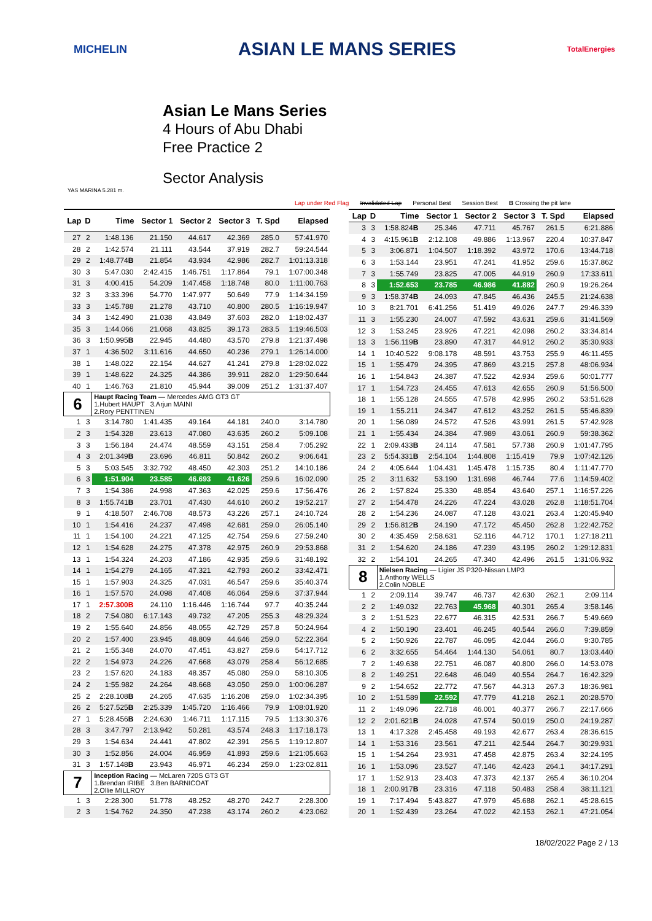MICHELIN ASIAN LE MANS SERIES TotalEnergies
Asian Le Mans Series
4 Hours of Abu Dhabi
Free Practice 2
Sector Analysis
YAS MARINA 5.281 m.
Lap under Red Flag Invalidated Lap Personal Best Session Best B Crossing the pit lane
| Lap | D | Time | Sector 1 | Sector 2 | Sector 3 | T. Spd | Elapsed |
| --- | --- | --- | --- | --- | --- | --- | --- |
| 27 | 2 | 1:48.136 | 21.150 | 44.617 | 42.369 | 285.0 | 57:41.970 |
| 28 | 2 | 1:42.574 | 21.111 | 43.544 | 37.919 | 282.7 | 59:24.544 |
| 29 | 2 | 1:48.774 B | 21.854 | 43.934 | 42.986 | 282.7 | 1:01:13.318 |
| 30 | 3 | 5:47.030 | 2:42.415 | 1:46.751 | 1:17.864 | 79.1 | 1:07:00.348 |
| 31 | 3 | 4:00.415 | 54.209 | 1:47.458 | 1:18.748 | 80.0 | 1:11:00.763 |
| 32 | 3 | 3:33.396 | 54.770 | 1:47.977 | 50.649 | 77.9 | 1:14:34.159 |
| 33 | 3 | 1:45.788 | 21.278 | 43.710 | 40.800 | 280.5 | 1:16:19.947 |
| 34 | 3 | 1:42.490 | 21.038 | 43.849 | 37.603 | 282.0 | 1:18:02.437 |
| 35 | 3 | 1:44.066 | 21.068 | 43.825 | 39.173 | 283.5 | 1:19:46.503 |
| 36 | 3 | 1:50.995 B | 22.945 | 44.480 | 43.570 | 279.8 | 1:21:37.498 |
| 37 | 1 | 4:36.502 | 3:11.616 | 44.650 | 40.236 | 279.1 | 1:26:14.000 |
| 38 | 1 | 1:48.022 | 22.154 | 44.627 | 41.241 | 279.8 | 1:28:02.022 |
| 39 | 1 | 1:48.622 | 24.325 | 44.386 | 39.911 | 282.0 | 1:29:50.644 |
| 40 | 1 | 1:46.763 | 21.810 | 45.944 | 39.009 | 251.2 | 1:31:37.407 |
| 6 | | Haupt Racing Team — Mercedes AMG GT3 GT 1.Hubert HAUPT 3.Arjun MAINI 2.Rory PENTTINEN | | | | | |
| 1 | 3 | 3:14.780 | 1:41.435 | 49.164 | 44.181 | 240.0 | 3:14.780 |
| 2 | 3 | 1:54.328 | 23.613 | 47.080 | 43.635 | 260.2 | 5:09.108 |
| 3 | 3 | 1:56.184 | 24.474 | 48.559 | 43.151 | 258.4 | 7:05.292 |
| 4 | 3 | 2:01.349 B | 23.696 | 46.811 | 50.842 | 260.2 | 9:06.641 |
| 5 | 3 | 5:03.545 | 3:32.792 | 48.450 | 42.303 | 251.2 | 14:10.186 |
| 6 | 3 | 1:51.904 | 23.585 | 46.693 | 41.626 | 259.6 | 16:02.090 |
| 7 | 3 | 1:54.386 | 24.998 | 47.363 | 42.025 | 259.6 | 17:56.476 |
| 8 | 3 | 1:55.741 B | 23.701 | 47.430 | 44.610 | 260.2 | 19:52.217 |
| 9 | 1 | 4:18.507 | 2:46.708 | 48.573 | 43.226 | 257.1 | 24:10.724 |
| 10 | 1 | 1:54.416 | 24.237 | 47.498 | 42.681 | 259.0 | 26:05.140 |
| 11 | 1 | 1:54.100 | 24.221 | 47.125 | 42.754 | 259.6 | 27:59.240 |
| 12 | 1 | 1:54.628 | 24.275 | 47.378 | 42.975 | 260.9 | 29:53.868 |
| 13 | 1 | 1:54.324 | 24.203 | 47.186 | 42.935 | 259.6 | 31:48.192 |
| 14 | 1 | 1:54.279 | 24.165 | 47.321 | 42.793 | 260.2 | 33:42.471 |
| 15 | 1 | 1:57.903 | 24.325 | 47.031 | 46.547 | 259.6 | 35:40.374 |
| 16 | 1 | 1:57.570 | 24.098 | 47.408 | 46.064 | 259.6 | 37:37.944 |
| 17 | 1 | 2:57.300 B | 24.110 | 1:16.446 | 1:16.744 | 97.7 | 40:35.244 |
| 18 | 2 | 7:54.080 | 6:17.143 | 49.732 | 47.205 | 255.3 | 48:29.324 |
| 19 | 2 | 1:55.640 | 24.856 | 48.055 | 42.729 | 257.8 | 50:24.964 |
| 20 | 2 | 1:57.400 | 23.945 | 48.809 | 44.646 | 259.0 | 52:22.364 |
| 21 | 2 | 1:55.348 | 24.070 | 47.451 | 43.827 | 259.6 | 54:17.712 |
| 22 | 2 | 1:54.973 | 24.226 | 47.668 | 43.079 | 258.4 | 56:12.685 |
| 23 | 2 | 1:57.620 | 24.183 | 48.357 | 45.080 | 259.0 | 58:10.305 |
| 24 | 2 | 1:55.982 | 24.264 | 48.668 | 43.050 | 259.0 | 1:00:06.287 |
| 25 | 2 | 2:28.108 B | 24.265 | 47.635 | 1:16.208 | 259.0 | 1:02:34.395 |
| 26 | 2 | 5:27.525 B | 2:25.339 | 1:45.720 | 1:16.466 | 79.9 | 1:08:01.920 |
| 27 | 1 | 5:28.456 B | 2:24.630 | 1:46.711 | 1:17.115 | 79.5 | 1:13:30.376 |
| 28 | 3 | 3:47.797 | 2:13.942 | 50.281 | 43.574 | 248.3 | 1:17:18.173 |
| 29 | 3 | 1:54.634 | 24.441 | 47.802 | 42.391 | 256.5 | 1:19:12.807 |
| 30 | 3 | 1:52.856 | 24.004 | 46.959 | 41.893 | 259.6 | 1:21:05.663 |
| 31 | 3 | 1:57.148 B | 23.943 | 46.971 | 46.234 | 259.0 | 1:23:02.811 |
| 7 | | Inception Racing — McLaren 720S GT3 GT 1.Brendan IRIBE 3.Ben BARNICOAT 2.Ollie MILLROY | | | | | |
| 1 | 3 | 2:28.300 | 51.778 | 48.252 | 48.270 | 242.7 | 2:28.300 |
| 2 | 3 | 1:54.762 | 24.350 | 47.238 | 43.174 | 260.2 | 4:23.062 |
| Lap | D | Time | Sector 1 | Sector 2 | Sector 3 | T. Spd | Elapsed |
| --- | --- | --- | --- | --- | --- | --- | --- |
| 3 | 3 | 1:58.824 B | 25.346 | 47.711 | 45.767 | 261.5 | 6:21.886 |
| 4 | 3 | 4:15.961 B | 2:12.108 | 49.886 | 1:13.967 | 220.4 | 10:37.847 |
| 5 | 3 | 3:06.871 | 1:04.507 | 1:18.392 | 43.972 | 170.6 | 13:44.718 |
| 6 | 3 | 1:53.144 | 23.951 | 47.241 | 41.952 | 259.6 | 15:37.862 |
| 7 | 3 | 1:55.749 | 23.825 | 47.005 | 44.919 | 260.9 | 17:33.611 |
| 8 | 3 | 1:52.653 | 23.785 | 46.986 | 41.882 | 260.9 | 19:26.264 |
| 9 | 3 | 1:58.374 B | 24.093 | 47.845 | 46.436 | 245.5 | 21:24.638 |
| 10 | 3 | 8:21.701 | 6:41.256 | 51.419 | 49.026 | 247.7 | 29:46.339 |
| 11 | 3 | 1:55.230 | 24.007 | 47.592 | 43.631 | 259.6 | 31:41.569 |
| 12 | 3 | 1:53.245 | 23.926 | 47.221 | 42.098 | 260.2 | 33:34.814 |
| 13 | 3 | 1:56.119 B | 23.890 | 47.317 | 44.912 | 260.2 | 35:30.933 |
| 14 | 1 | 10:40.522 | 9:08.178 | 48.591 | 43.753 | 255.9 | 46:11.455 |
| 15 | 1 | 1:55.479 | 24.395 | 47.869 | 43.215 | 257.8 | 48:06.934 |
| 16 | 1 | 1:54.843 | 24.387 | 47.522 | 42.934 | 259.6 | 50:01.777 |
| 17 | 1 | 1:54.723 | 24.455 | 47.613 | 42.655 | 260.9 | 51:56.500 |
| 18 | 1 | 1:55.128 | 24.555 | 47.578 | 42.995 | 260.2 | 53:51.628 |
| 19 | 1 | 1:55.211 | 24.347 | 47.612 | 43.252 | 261.5 | 55:46.839 |
| 20 | 1 | 1:56.089 | 24.572 | 47.526 | 43.991 | 261.5 | 57:42.928 |
| 21 | 1 | 1:55.434 | 24.384 | 47.989 | 43.061 | 260.9 | 59:38.362 |
| 22 | 1 | 2:09.433 B | 24.114 | 47.581 | 57.738 | 260.9 | 1:01:47.795 |
| 23 | 2 | 5:54.331 B | 2:54.104 | 1:44.808 | 1:15.419 | 79.9 | 1:07:42.126 |
| 24 | 2 | 4:05.644 | 1:04.431 | 1:45.478 | 1:15.735 | 80.4 | 1:11:47.770 |
| 25 | 2 | 3:11.632 | 53.190 | 1:31.698 | 46.744 | 77.6 | 1:14:59.402 |
| 26 | 2 | 1:57.824 | 25.330 | 48.854 | 43.640 | 257.1 | 1:16:57.226 |
| 27 | 2 | 1:54.478 | 24.226 | 47.224 | 43.028 | 262.8 | 1:18:51.704 |
| 28 | 2 | 1:54.236 | 24.087 | 47.128 | 43.021 | 263.4 | 1:20:45.940 |
| 29 | 2 | 1:56.812 B | 24.190 | 47.172 | 45.450 | 262.8 | 1:22:42.752 |
| 30 | 2 | 4:35.459 | 2:58.631 | 52.116 | 44.712 | 170.1 | 1:27:18.211 |
| 31 | 2 | 1:54.620 | 24.186 | 47.239 | 43.195 | 260.2 | 1:29:12.831 |
| 32 | 2 | 1:54.101 | 24.265 | 47.340 | 42.496 | 261.5 | 1:31:06.932 |
| 8 | | Nielsen Racing — Ligier JS P320-Nissan LMP3 1.Anthony WELLS 2.Colin NOBLE | | | | | |
| 1 | 2 | 2:09.114 | 39.747 | 46.737 | 42.630 | 262.1 | 2:09.114 |
| 2 | 2 | 1:49.032 | 22.763 | 45.968 | 40.301 | 265.4 | 3:58.146 |
| 3 | 2 | 1:51.523 | 22.677 | 46.315 | 42.531 | 266.7 | 5:49.669 |
| 4 | 2 | 1:50.190 | 23.401 | 46.245 | 40.544 | 266.0 | 7:39.859 |
| 5 | 2 | 1:50.926 | 22.787 | 46.095 | 42.044 | 266.0 | 9:30.785 |
| 6 | 2 | 3:32.655 | 54.464 | 1:44.130 | 54.061 | 80.7 | 13:03.440 |
| 7 | 2 | 1:49.638 | 22.751 | 46.087 | 40.800 | 266.0 | 14:53.078 |
| 8 | 2 | 1:49.251 | 22.648 | 46.049 | 40.554 | 264.7 | 16:42.329 |
| 9 | 2 | 1:54.652 | 22.772 | 47.567 | 44.313 | 267.3 | 18:36.981 |
| 10 | 2 | 1:51.589 | 22.592 | 47.779 | 41.218 | 262.1 | 20:28.570 |
| 11 | 2 | 1:49.096 | 22.718 | 46.001 | 40.377 | 266.7 | 22:17.666 |
| 12 | 2 | 2:01.621 B | 24.028 | 47.574 | 50.019 | 250.0 | 24:19.287 |
| 13 | 1 | 4:17.328 | 2:45.458 | 49.193 | 42.677 | 263.4 | 28:36.615 |
| 14 | 1 | 1:53.316 | 23.561 | 47.211 | 42.544 | 264.7 | 30:29.931 |
| 15 | 1 | 1:54.264 | 23.931 | 47.458 | 42.875 | 263.4 | 32:24.195 |
| 16 | 1 | 1:53.096 | 23.527 | 47.146 | 42.423 | 264.1 | 34:17.291 |
| 17 | 1 | 1:52.913 | 23.403 | 47.373 | 42.137 | 265.4 | 36:10.204 |
| 18 | 1 | 2:00.917 B | 23.316 | 47.118 | 50.483 | 258.4 | 38:11.121 |
| 19 | 1 | 7:17.494 | 5:43.827 | 47.979 | 45.688 | 262.1 | 45:28.615 |
| 20 | 1 | 1:52.439 | 23.264 | 47.022 | 42.153 | 262.1 | 47:21.054 |
18/02/2022 Page 2 / 13